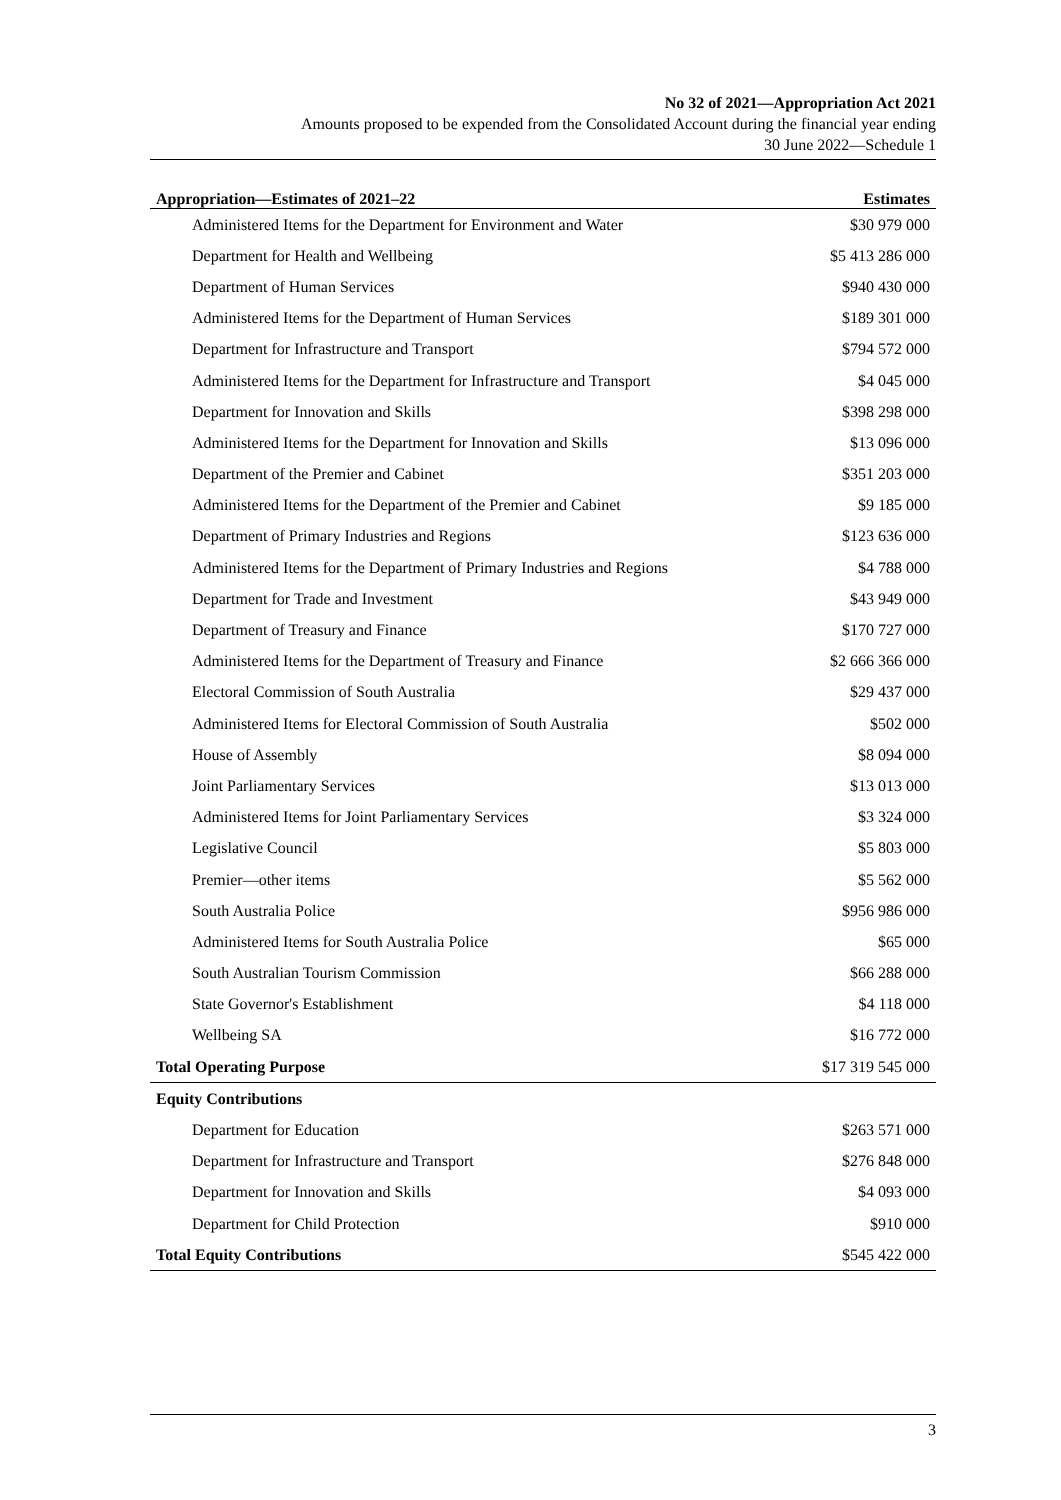No 32 of 2021—Appropriation Act 2021
Amounts proposed to be expended from the Consolidated Account during the financial year ending
30 June 2022—Schedule 1
| Appropriation—Estimates of 2021–22 | Estimates |
| --- | --- |
| Administered Items for the Department for Environment and Water | $30 979 000 |
| Department for Health and Wellbeing | $5 413 286 000 |
| Department of Human Services | $940 430 000 |
| Administered Items for the Department of Human Services | $189 301 000 |
| Department for Infrastructure and Transport | $794 572 000 |
| Administered Items for the Department for Infrastructure and Transport | $4 045 000 |
| Department for Innovation and Skills | $398 298 000 |
| Administered Items for the Department for Innovation and Skills | $13 096 000 |
| Department of the Premier and Cabinet | $351 203 000 |
| Administered Items for the Department of the Premier and Cabinet | $9 185 000 |
| Department of Primary Industries and Regions | $123 636 000 |
| Administered Items for the Department of Primary Industries and Regions | $4 788 000 |
| Department for Trade and Investment | $43 949 000 |
| Department of Treasury and Finance | $170 727 000 |
| Administered Items for the Department of Treasury and Finance | $2 666 366 000 |
| Electoral Commission of South Australia | $29 437 000 |
| Administered Items for Electoral Commission of South Australia | $502 000 |
| House of Assembly | $8 094 000 |
| Joint Parliamentary Services | $13 013 000 |
| Administered Items for Joint Parliamentary Services | $3 324 000 |
| Legislative Council | $5 803 000 |
| Premier—other items | $5 562 000 |
| South Australia Police | $956 986 000 |
| Administered Items for South Australia Police | $65 000 |
| South Australian Tourism Commission | $66 288 000 |
| State Governor's Establishment | $4 118 000 |
| Wellbeing SA | $16 772 000 |
| Total Operating Purpose | $17 319 545 000 |
| Equity Contributions | |
| Department for Education | $263 571 000 |
| Department for Infrastructure and Transport | $276 848 000 |
| Department for Innovation and Skills | $4 093 000 |
| Department for Child Protection | $910 000 |
| Total Equity Contributions | $545 422 000 |
3